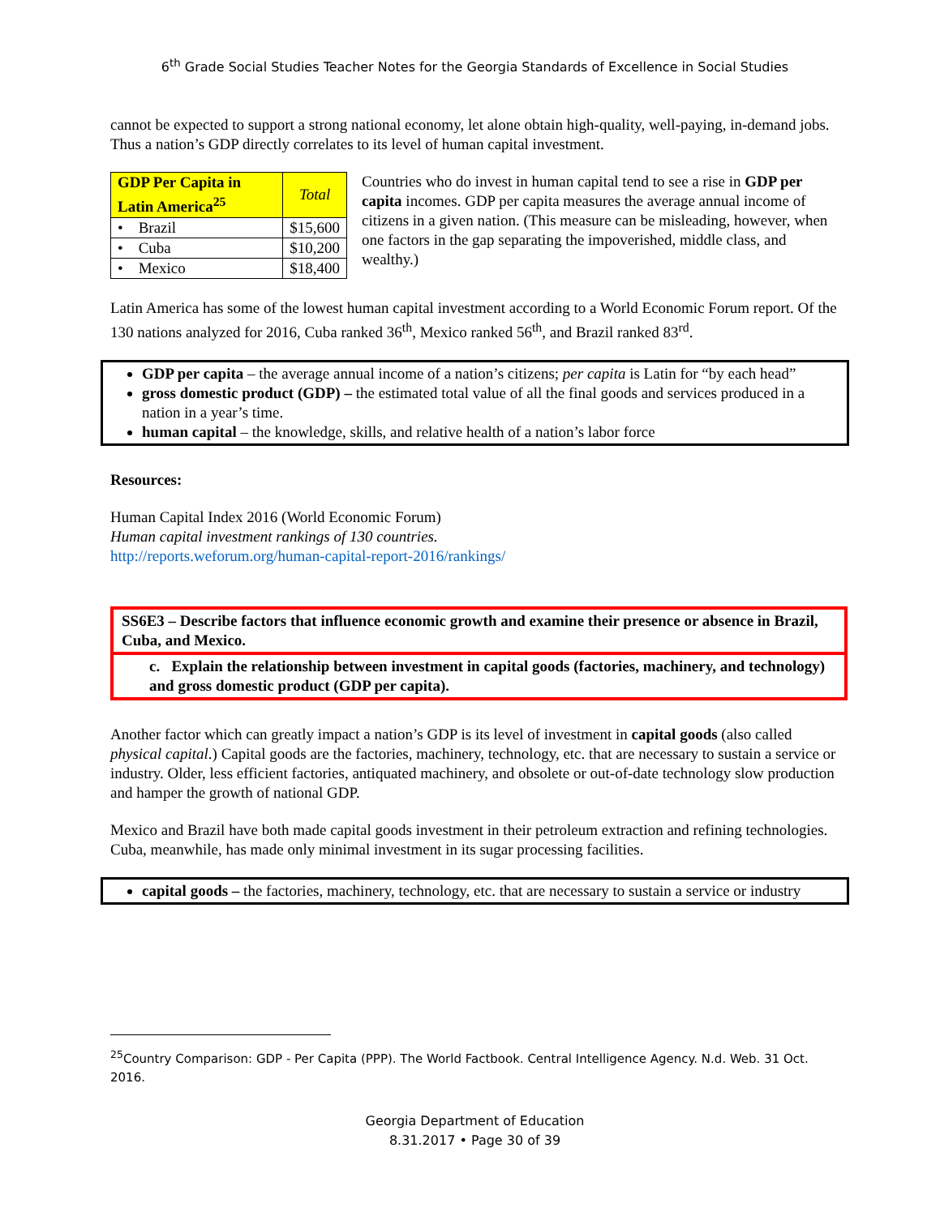6<sup>th</sup> Grade Social Studies Teacher Notes for the Georgia Standards of Excellence in Social Studies
cannot be expected to support a strong national economy, let alone obtain high-quality, well-paying, in-demand jobs. Thus a nation’s GDP directly correlates to its level of human capital investment.
| GDP Per Capita in Latin America<sup>25</sup> | Total |
| --- | --- |
| • Brazil | $15,600 |
| • Cuba | $10,200 |
| • Mexico | $18,400 |
Countries who do invest in human capital tend to see a rise in GDP per capita incomes. GDP per capita measures the average annual income of citizens in a given nation. (This measure can be misleading, however, when one factors in the gap separating the impoverished, middle class, and wealthy.)
Latin America has some of the lowest human capital investment according to a World Economic Forum report. Of the 130 nations analyzed for 2016, Cuba ranked 36<sup>th</sup>, Mexico ranked 56<sup>th</sup>, and Brazil ranked 83<sup>rd</sup>.
GDP per capita – the average annual income of a nation’s citizens; per capita is Latin for “by each head”
gross domestic product (GDP) – the estimated total value of all the final goods and services produced in a nation in a year’s time.
human capital – the knowledge, skills, and relative health of a nation’s labor force
Resources:
Human Capital Index 2016 (World Economic Forum)
Human capital investment rankings of 130 countries.
http://reports.weforum.org/human-capital-report-2016/rankings/
SS6E3 – Describe factors that influence economic growth and examine their presence or absence in Brazil, Cuba, and Mexico.
c. Explain the relationship between investment in capital goods (factories, machinery, and technology) and gross domestic product (GDP per capita).
Another factor which can greatly impact a nation’s GDP is its level of investment in capital goods (also called physical capital.) Capital goods are the factories, machinery, technology, etc. that are necessary to sustain a service or industry. Older, less efficient factories, antiquated machinery, and obsolete or out-of-date technology slow production and hamper the growth of national GDP.
Mexico and Brazil have both made capital goods investment in their petroleum extraction and refining technologies. Cuba, meanwhile, has made only minimal investment in its sugar processing facilities.
capital goods – the factories, machinery, technology, etc. that are necessary to sustain a service or industry
<sup>25</sup> Country Comparison: GDP - Per Capita (PPP). The World Factbook. Central Intelligence Agency. N.d. Web. 31 Oct. 2016.
Georgia Department of Education
8.31.2017 • Page 30 of 39